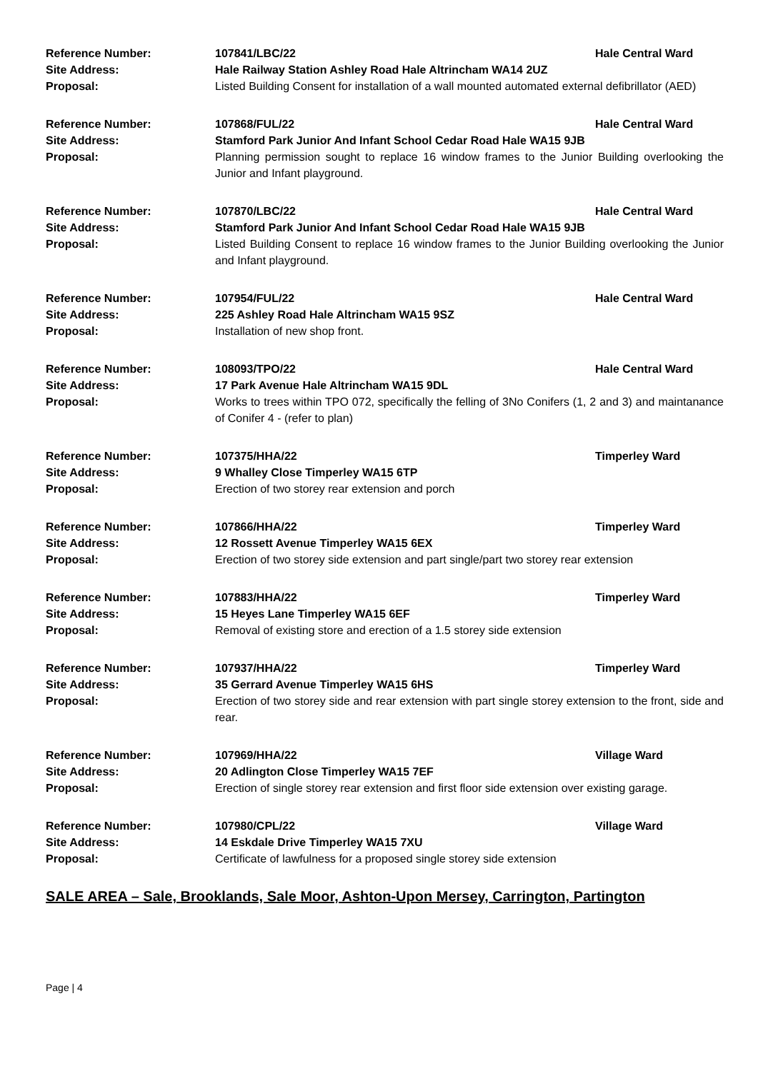Reference Number: 107841/LBC/22 Hale Central Ward
Site Address: Hale Railway Station Ashley Road Hale Altrincham WA14 2UZ
Proposal: Listed Building Consent for installation of a wall mounted automated external defibrillator (AED)
Reference Number: 107868/FUL/22 Hale Central Ward
Site Address: Stamford Park Junior And Infant School Cedar Road Hale WA15 9JB
Proposal: Planning permission sought to replace 16 window frames to the Junior Building overlooking the Junior and Infant playground.
Reference Number: 107870/LBC/22 Hale Central Ward
Site Address: Stamford Park Junior And Infant School Cedar Road Hale WA15 9JB
Proposal: Listed Building Consent to replace 16 window frames to the Junior Building overlooking the Junior and Infant playground.
Reference Number: 107954/FUL/22 Hale Central Ward
Site Address: 225 Ashley Road Hale Altrincham WA15 9SZ
Proposal: Installation of new shop front.
Reference Number: 108093/TPO/22 Hale Central Ward
Site Address: 17 Park Avenue Hale Altrincham WA15 9DL
Proposal: Works to trees within TPO 072, specifically the felling of 3No Conifers (1, 2 and 3) and maintanance of Conifer 4 - (refer to plan)
Reference Number: 107375/HHA/22 Timperley Ward
Site Address: 9 Whalley Close Timperley WA15 6TP
Proposal: Erection of two storey rear extension and porch
Reference Number: 107866/HHA/22 Timperley Ward
Site Address: 12 Rossett Avenue Timperley WA15 6EX
Proposal: Erection of two storey side extension and part single/part two storey rear extension
Reference Number: 107883/HHA/22 Timperley Ward
Site Address: 15 Heyes Lane Timperley WA15 6EF
Proposal: Removal of existing store and erection of a 1.5 storey side extension
Reference Number: 107937/HHA/22 Timperley Ward
Site Address: 35 Gerrard Avenue Timperley WA15 6HS
Proposal: Erection of two storey side and rear extension with part single storey extension to the front, side and rear.
Reference Number: 107969/HHA/22 Village Ward
Site Address: 20 Adlington Close Timperley WA15 7EF
Proposal: Erection of single storey rear extension and first floor side extension over existing garage.
Reference Number: 107980/CPL/22 Village Ward
Site Address: 14 Eskdale Drive Timperley WA15 7XU
Proposal: Certificate of lawfulness for a proposed single storey side extension
SALE AREA – Sale, Brooklands, Sale Moor, Ashton-Upon Mersey, Carrington, Partington
Page | 4